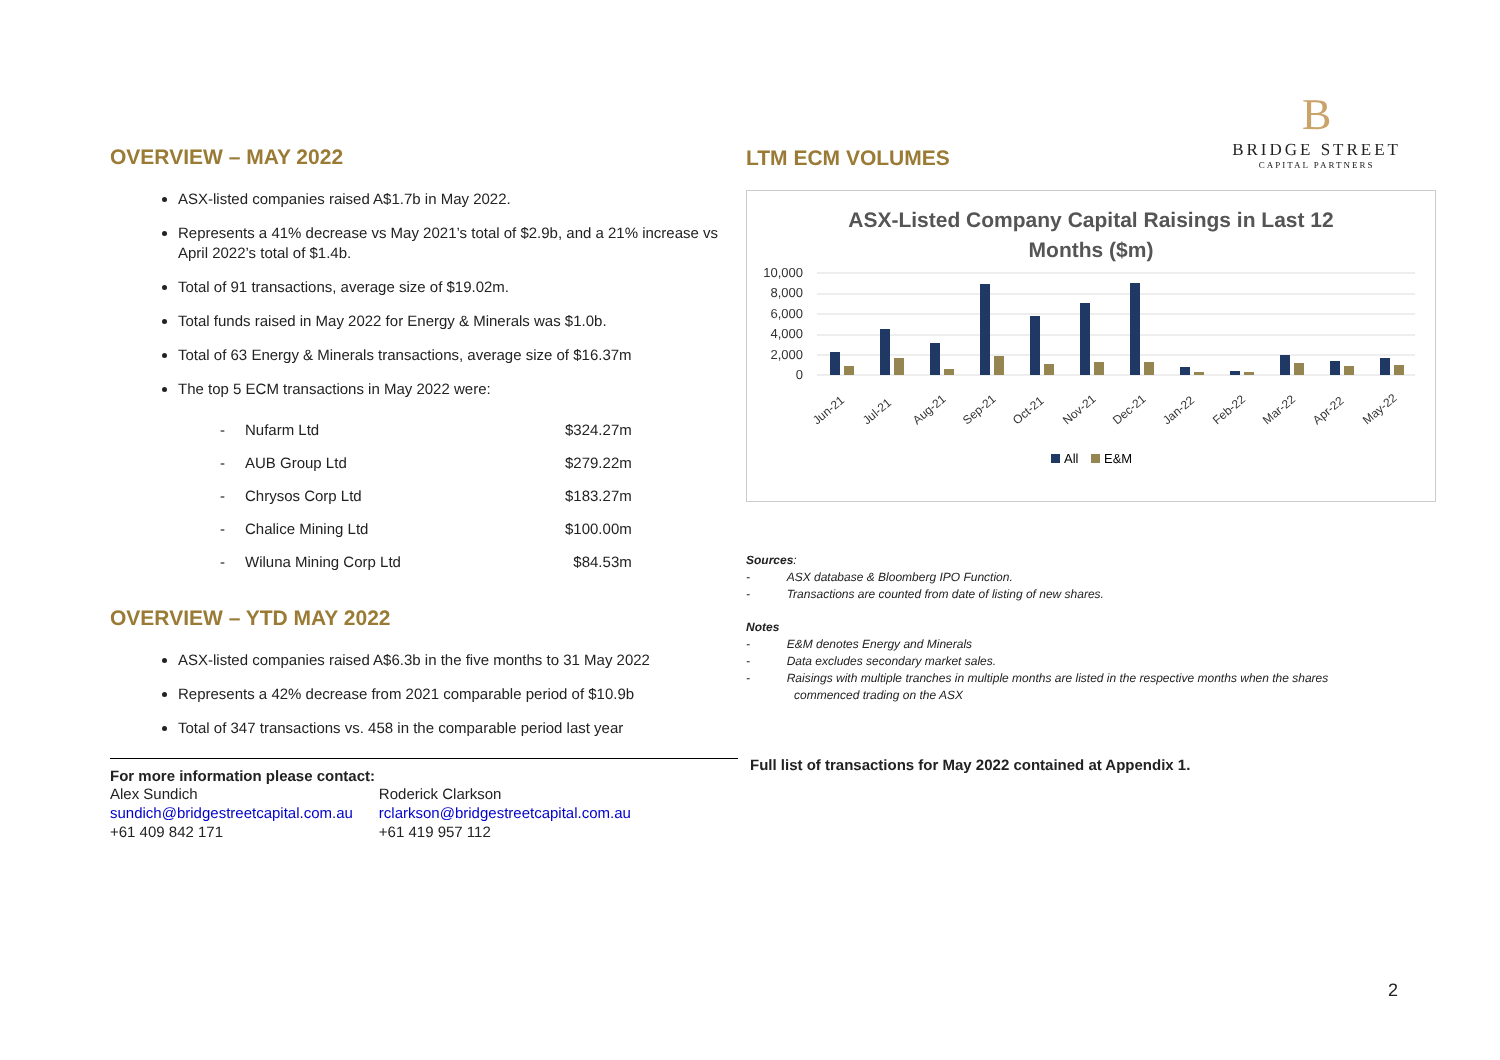OVERVIEW – MAY 2022
ASX-listed companies raised A$1.7b in May 2022.
Represents a 41% decrease vs May 2021’s total of $2.9b, and a 21% increase vs April 2022’s total of $1.4b.
Total of 91 transactions, average size of $19.02m.
Total funds raised in May 2022 for Energy & Minerals was $1.0b.
Total of 63 Energy & Minerals transactions, average size of $16.37m
The top 5 ECM transactions in May 2022 were:
| - | Nufarm Ltd | $324.27m |
| - | AUB Group Ltd | $279.22m |
| - | Chrysos Corp Ltd | $183.27m |
| - | Chalice Mining Ltd | $100.00m |
| - | Wiluna Mining Corp Ltd | $84.53m |
OVERVIEW – YTD MAY 2022
ASX-listed companies raised A$6.3b in the five months to 31 May 2022
Represents a 42% decrease from 2021 comparable period of $10.9b
Total of 347 transactions vs. 458 in the comparable period last year
For more information please contact:
| Alex Sundich | Roderick Clarkson |
| sundich@bridgestreetcapital.com.au | rclarkson@bridgestreetcapital.com.au |
| +61 409 842 171 | +61 419 957 112 |
LTM ECM VOLUMES
B
BRIDGE STREET
CAPITAL PARTNERS
ASX-Listed Company Capital Raisings in Last 12
Months ($m)
10,000
8,000
6,000
4,000
2,000
0
Jun-21
Jul-21
Aug-21
Sep-21
Oct-21
Nov-21
Dec-21
Jan-22
Feb-22
Mar-22
Apr-22
May-22
All
E&M
Sources:
- ASX database & Bloomberg IPO Function.
- Transactions are counted from date of listing of new shares.
Notes
- E&M denotes Energy and Minerals
- Data excludes secondary market sales.
- Raisings with multiple tranches in multiple months are listed in the respective months when the shares
commenced trading on the ASX
Full list of transactions for May 2022 contained at Appendix 1.
2